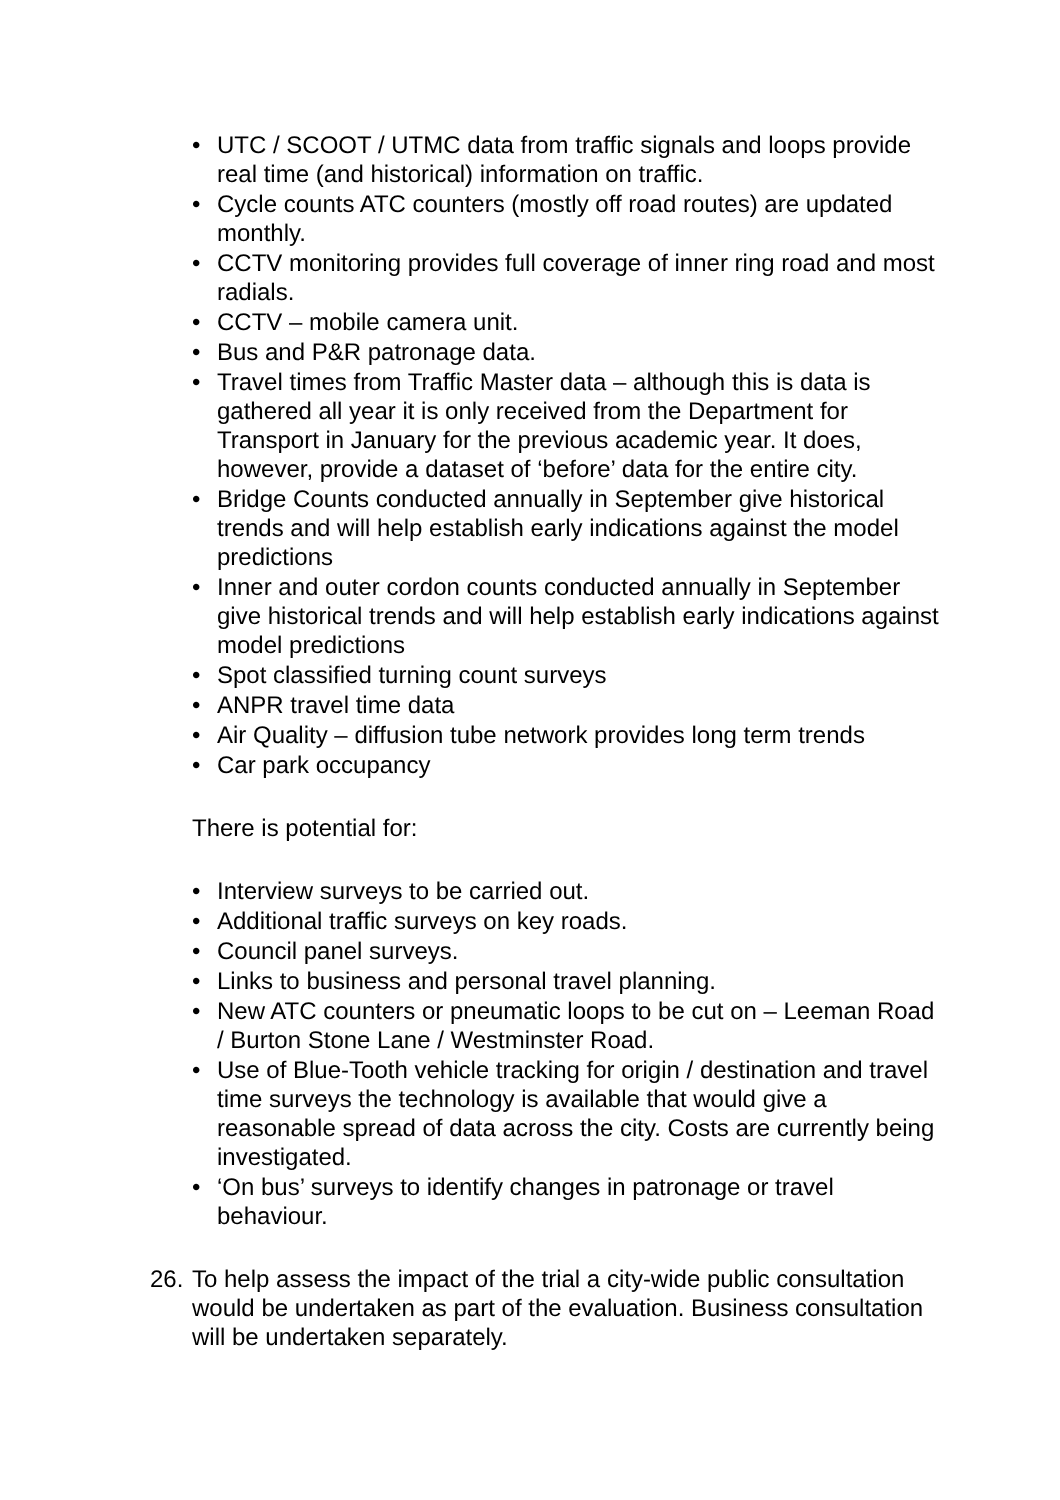• UTC / SCOOT / UTMC data from traffic signals and loops provide real time (and historical) information on traffic.
• Cycle counts ATC counters (mostly off road routes) are updated monthly.
• CCTV monitoring provides full coverage of inner ring road and most radials.
• CCTV – mobile camera unit.
• Bus and P&R patronage data.
• Travel times from Traffic Master data – although this is data is gathered all year it is only received from the Department for Transport in January for the previous academic year. It does, however, provide a dataset of ‘before’ data for the entire city.
• Bridge Counts conducted annually in September give historical trends and will help establish early indications against the model predictions
• Inner and outer cordon counts conducted annually in September give historical trends and will help establish early indications against model predictions
• Spot classified turning count surveys
• ANPR travel time data
• Air Quality – diffusion tube network provides long term trends
• Car park occupancy
There is potential for:
• Interview surveys to be carried out.
• Additional traffic surveys on key roads.
• Council panel surveys.
• Links to business and personal travel planning.
• New ATC counters or pneumatic loops to be cut on – Leeman Road / Burton Stone Lane / Westminster Road.
• Use of Blue-Tooth vehicle tracking for origin / destination and travel time surveys the technology is available that would give a reasonable spread of data across the city. Costs are currently being investigated.
• ‘On bus’ surveys to identify changes in patronage or travel behaviour.
26.
To help assess the impact of the trial a city-wide public consultation would be undertaken as part of the evaluation. Business consultation will be undertaken separately.